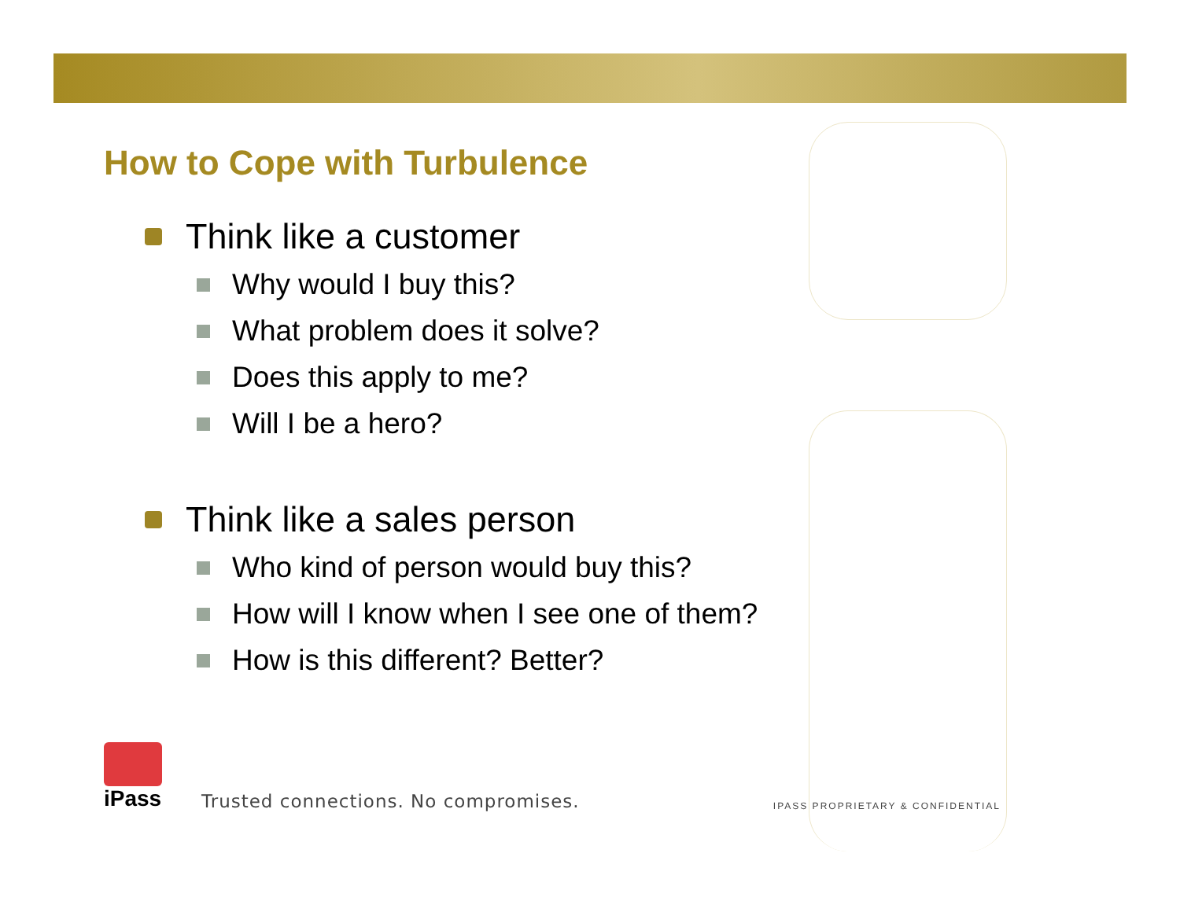How to Cope with Turbulence
Think like a customer
Why would I buy this?
What problem does it solve?
Does this apply to me?
Will I be a hero?
Think like a sales person
Who kind of person would buy this?
How will I know when I see one of them?
How is this different? Better?
iPass
Trusted connections. No compromises. IPASS PROPRIETARY & CONFIDENTIAL